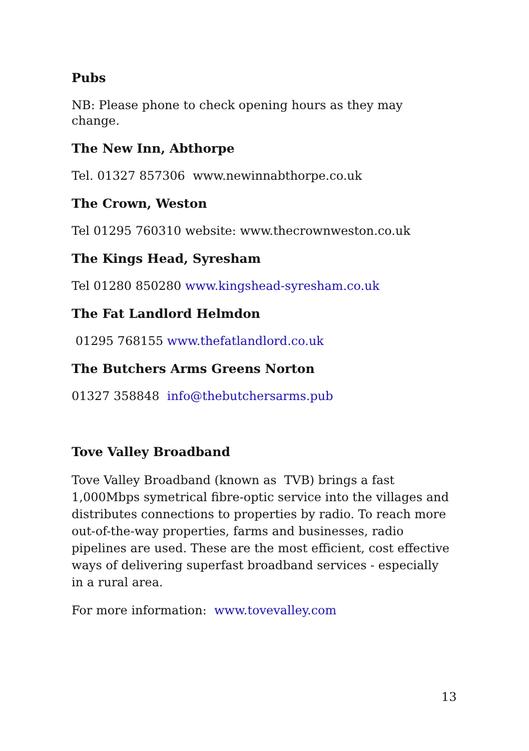Pubs
NB: Please phone to check opening hours as they may change.
The New Inn, Abthorpe
Tel. 01327 857306 www.newinnabthorpe.co.uk
The Crown, Weston
Tel 01295 760310 website: www.thecrownweston.co.uk
The Kings Head, Syresham
Tel 01280 850280 www.kingshead-syresham.co.uk
The Fat Landlord Helmdon
01295 768155 www.thefatlandlord.co.uk
The Butchers Arms Greens Norton
01327 358848 info@thebutchersarms.pub
Tove Valley Broadband
Tove Valley Broadband (known as TVB) brings a fast 1,000Mbps symetrical fibre-optic service into the villages and distributes connections to properties by radio. To reach more out-of-the-way properties, farms and businesses, radio pipelines are used. These are the most efficient, cost effective ways of delivering superfast broadband services - especially in a rural area.
For more information: www.tovevalley.com
13